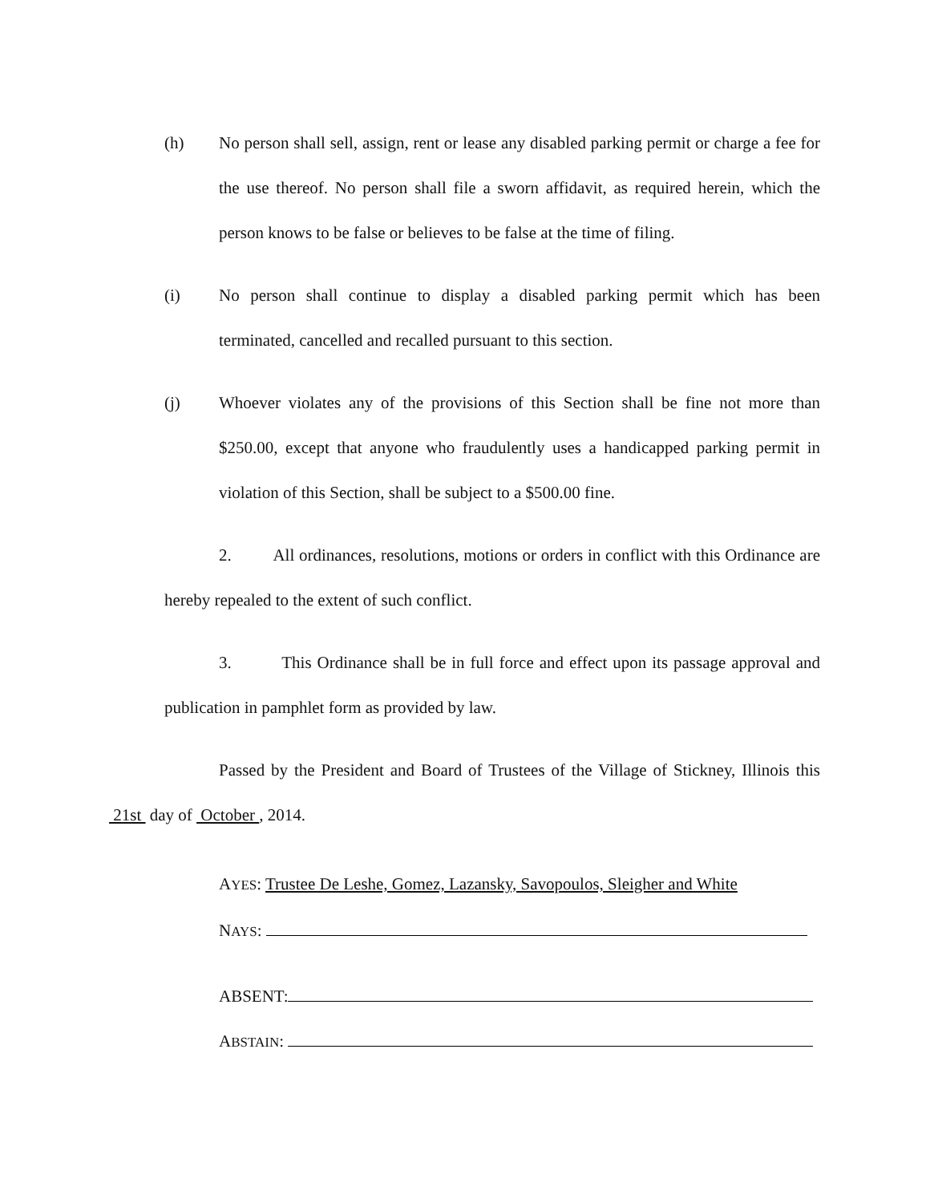(h) No person shall sell, assign, rent or lease any disabled parking permit or charge a fee for the use thereof. No person shall file a sworn affidavit, as required herein, which the person knows to be false or believes to be false at the time of filing.
(i) No person shall continue to display a disabled parking permit which has been terminated, cancelled and recalled pursuant to this section.
(j) Whoever violates any of the provisions of this Section shall be fine not more than $250.00, except that anyone who fraudulently uses a handicapped parking permit in violation of this Section, shall be subject to a $500.00 fine.
2. All ordinances, resolutions, motions or orders in conflict with this Ordinance are hereby repealed to the extent of such conflict.
3. This Ordinance shall be in full force and effect upon its passage approval and publication in pamphlet form as provided by law.
Passed by the President and Board of Trustees of the Village of Stickney, Illinois this 21st day of October , 2014.
AYES: Trustee De Leshe, Gomez, Lazansky, Savopoulos, Sleigher and White
NAYS:
ABSENT:
ABSTAIN: